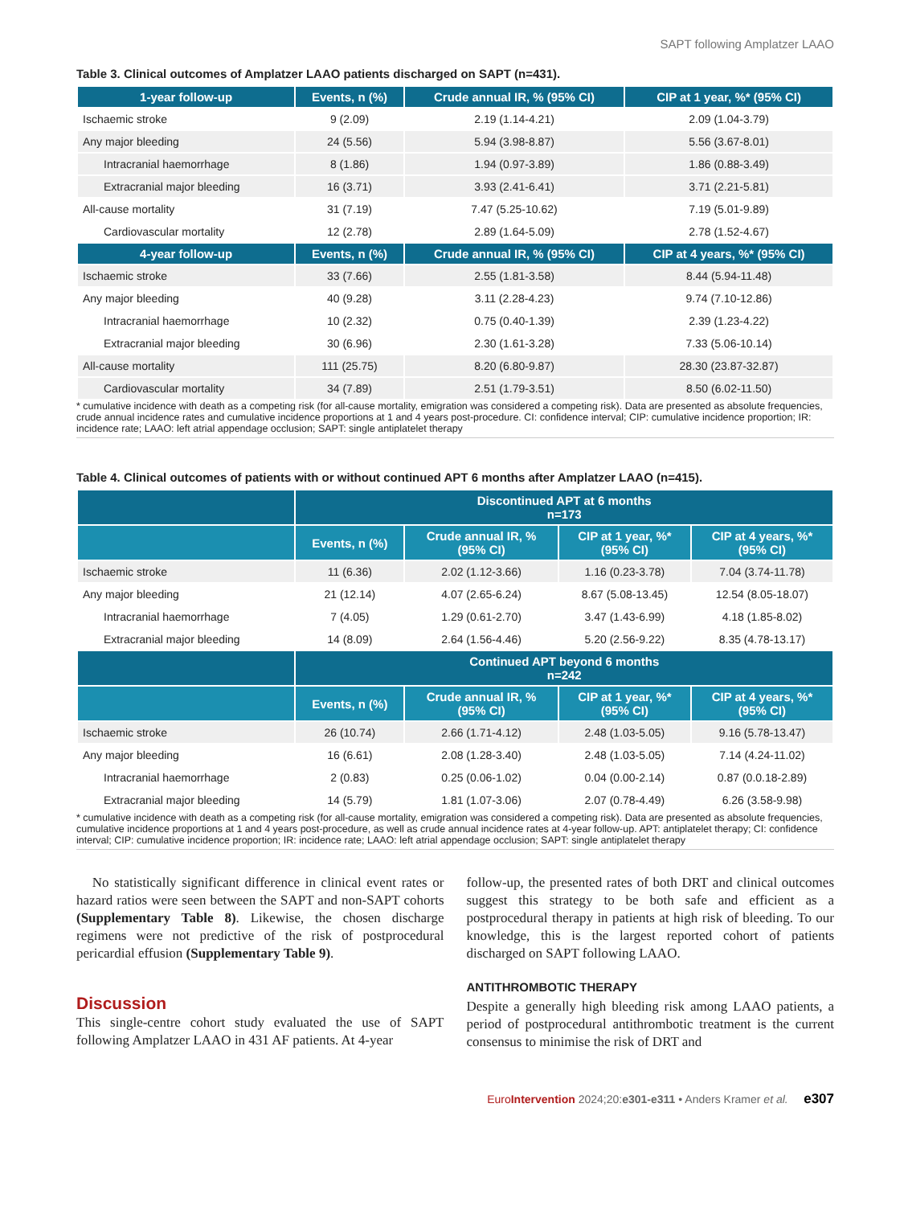SAPT following Amplatzer LAAO
Table 3. Clinical outcomes of Amplatzer LAAO patients discharged on SAPT (n=431).
| 1-year follow-up | Events, n (%) | Crude annual IR, % (95% CI) | CIP at 1 year, %* (95% CI) |
| --- | --- | --- | --- |
| Ischaemic stroke | 9 (2.09) | 2.19 (1.14-4.21) | 2.09 (1.04-3.79) |
| Any major bleeding | 24 (5.56) | 5.94 (3.98-8.87) | 5.56 (3.67-8.01) |
| Intracranial haemorrhage | 8 (1.86) | 1.94 (0.97-3.89) | 1.86 (0.88-3.49) |
| Extracranial major bleeding | 16 (3.71) | 3.93 (2.41-6.41) | 3.71 (2.21-5.81) |
| All-cause mortality | 31 (7.19) | 7.47 (5.25-10.62) | 7.19 (5.01-9.89) |
| Cardiovascular mortality | 12 (2.78) | 2.89 (1.64-5.09) | 2.78 (1.52-4.67) |
| 4-year follow-up | Events, n (%) | Crude annual IR, % (95% CI) | CIP at 4 years, %* (95% CI) |
| Ischaemic stroke | 33 (7.66) | 2.55 (1.81-3.58) | 8.44 (5.94-11.48) |
| Any major bleeding | 40 (9.28) | 3.11 (2.28-4.23) | 9.74 (7.10-12.86) |
| Intracranial haemorrhage | 10 (2.32) | 0.75 (0.40-1.39) | 2.39 (1.23-4.22) |
| Extracranial major bleeding | 30 (6.96) | 2.30 (1.61-3.28) | 7.33 (5.06-10.14) |
| All-cause mortality | 111 (25.75) | 8.20 (6.80-9.87) | 28.30 (23.87-32.87) |
| Cardiovascular mortality | 34 (7.89) | 2.51 (1.79-3.51) | 8.50 (6.02-11.50) |
* cumulative incidence with death as a competing risk (for all-cause mortality, emigration was considered a competing risk). Data are presented as absolute frequencies, crude annual incidence rates and cumulative incidence proportions at 1 and 4 years post-procedure. CI: confidence interval; CIP: cumulative incidence proportion; IR: incidence rate; LAAO: left atrial appendage occlusion; SAPT: single antiplatelet therapy
Table 4. Clinical outcomes of patients with or without continued APT 6 months after Amplatzer LAAO (n=415).
| | Discontinued APT at 6 months n=173 | | | |
| --- | --- | --- | --- | --- |
| | Events, n (%) | Crude annual IR, % (95% CI) | CIP at 1 year, %* (95% CI) | CIP at 4 years, %* (95% CI) |
| Ischaemic stroke | 11 (6.36) | 2.02 (1.12-3.66) | 1.16 (0.23-3.78) | 7.04 (3.74-11.78) |
| Any major bleeding | 21 (12.14) | 4.07 (2.65-6.24) | 8.67 (5.08-13.45) | 12.54 (8.05-18.07) |
| Intracranial haemorrhage | 7 (4.05) | 1.29 (0.61-2.70) | 3.47 (1.43-6.99) | 4.18 (1.85-8.02) |
| Extracranial major bleeding | 14 (8.09) | 2.64 (1.56-4.46) | 5.20 (2.56-9.22) | 8.35 (4.78-13.17) |
| | Continued APT beyond 6 months n=242 | | | |
| | Events, n (%) | Crude annual IR, % (95% CI) | CIP at 1 year, %* (95% CI) | CIP at 4 years, %* (95% CI) |
| Ischaemic stroke | 26 (10.74) | 2.66 (1.71-4.12) | 2.48 (1.03-5.05) | 9.16 (5.78-13.47) |
| Any major bleeding | 16 (6.61) | 2.08 (1.28-3.40) | 2.48 (1.03-5.05) | 7.14 (4.24-11.02) |
| Intracranial haemorrhage | 2 (0.83) | 0.25 (0.06-1.02) | 0.04 (0.00-2.14) | 0.87 (0.0.18-2.89) |
| Extracranial major bleeding | 14 (5.79) | 1.81 (1.07-3.06) | 2.07 (0.78-4.49) | 6.26 (3.58-9.98) |
* cumulative incidence with death as a competing risk (for all-cause mortality, emigration was considered a competing risk). Data are presented as absolute frequencies, cumulative incidence proportions at 1 and 4 years post-procedure, as well as crude annual incidence rates at 4-year follow-up. APT: antiplatelet therapy; CI: confidence interval; CIP: cumulative incidence proportion; IR: incidence rate; LAAO: left atrial appendage occlusion; SAPT: single antiplatelet therapy
No statistically significant difference in clinical event rates or hazard ratios were seen between the SAPT and non-SAPT cohorts (Supplementary Table 8). Likewise, the chosen discharge regimens were not predictive of the risk of postprocedural pericardial effusion (Supplementary Table 9).
Discussion
This single-centre cohort study evaluated the use of SAPT following Amplatzer LAAO in 431 AF patients. At 4-year
follow-up, the presented rates of both DRT and clinical outcomes suggest this strategy to be both safe and efficient as a postprocedural therapy in patients at high risk of bleeding. To our knowledge, this is the largest reported cohort of patients discharged on SAPT following LAAO.
ANTITHROMBOTIC THERAPY
Despite a generally high bleeding risk among LAAO patients, a period of postprocedural antithrombotic treatment is the current consensus to minimise the risk of DRT and
EuroIntervention 2024;20:e301-e311 • Anders Kramer et al. e307